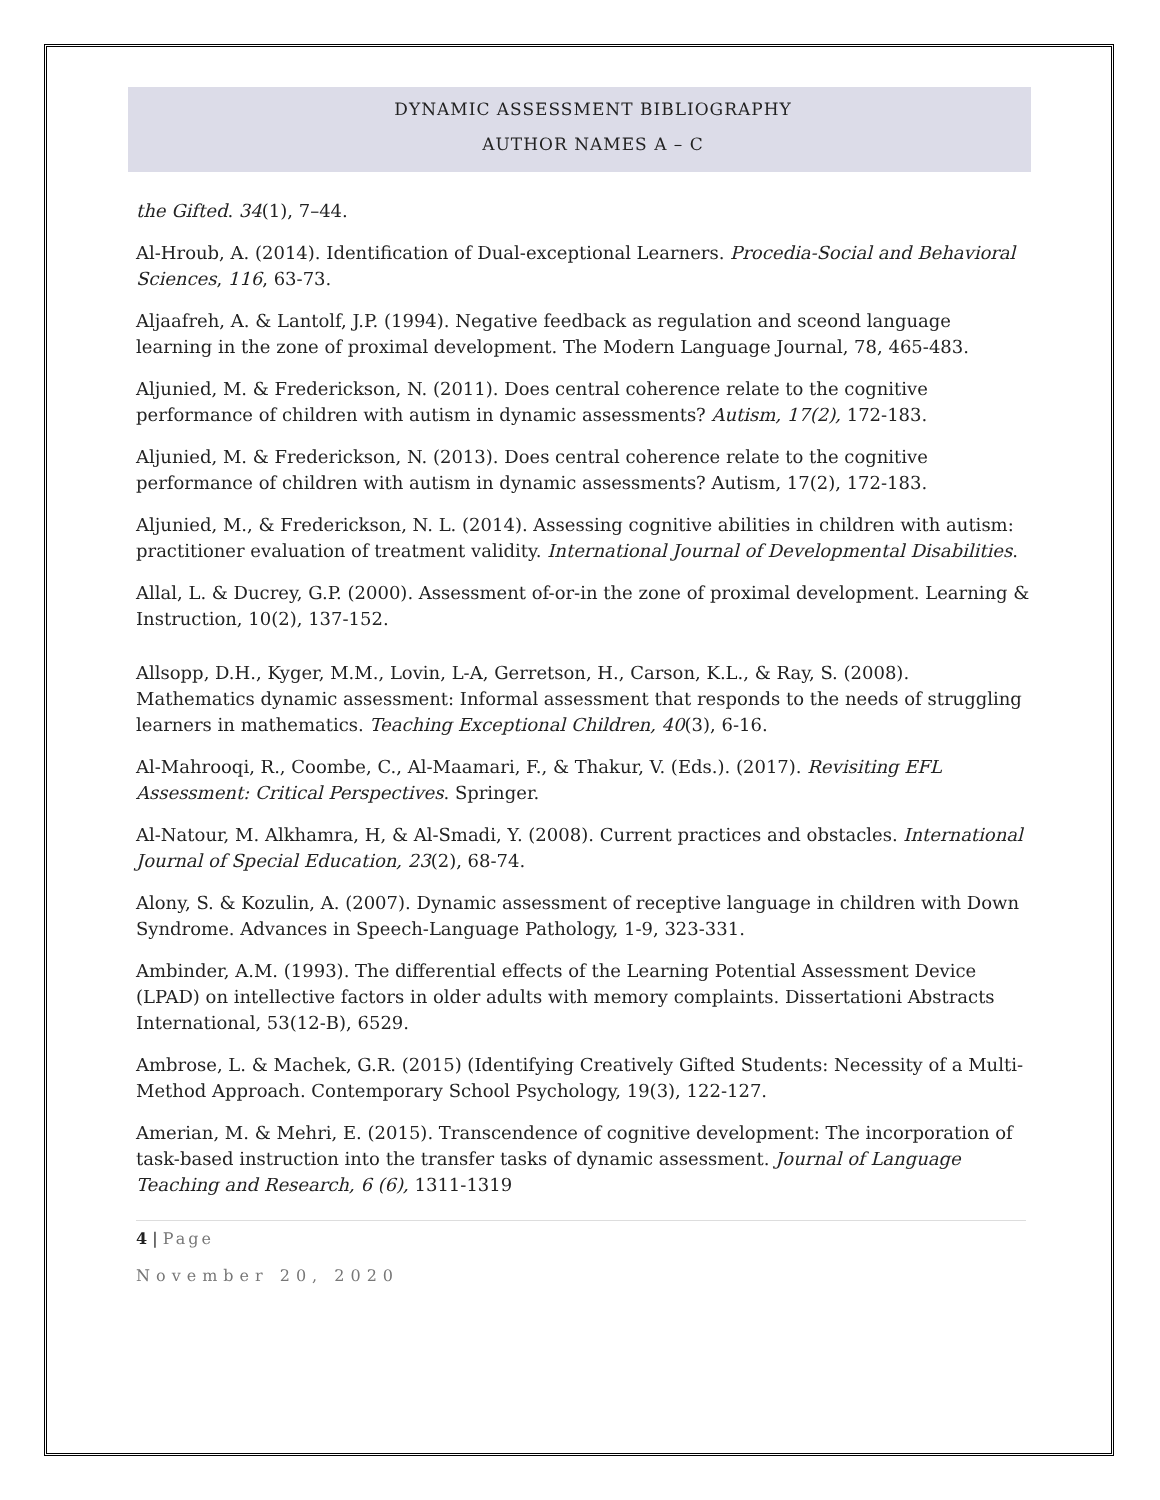DYNAMIC ASSESSMENT BIBLIOGRAPHY
AUTHOR NAMES A – C
the Gifted. 34(1), 7–44.
Al-Hroub, A. (2014). Identification of Dual-exceptional Learners. Procedia-Social and Behavioral Sciences, 116, 63-73.
Aljaafreh, A. & Lantolf, J.P. (1994). Negative feedback as regulation and sceond language learning in the zone of proximal development. The Modern Language Journal, 78, 465-483.
Aljunied, M. & Frederickson, N. (2011). Does central coherence relate to the cognitive performance of children with autism in dynamic assessments? Autism, 17(2), 172-183.
Aljunied, M. & Frederickson, N. (2013). Does central coherence relate to the cognitive performance of children with autism in dynamic assessments? Autism, 17(2), 172-183.
Aljunied, M., & Frederickson, N. L. (2014). Assessing cognitive abilities in children with autism: practitioner evaluation of treatment validity. International Journal of Developmental Disabilities.
Allal, L. & Ducrey, G.P. (2000). Assessment of-or-in the zone of proximal development. Learning & Instruction, 10(2), 137-152.
Allsopp, D.H., Kyger, M.M., Lovin, L-A, Gerretson, H., Carson, K.L., & Ray, S. (2008). Mathematics dynamic assessment: Informal assessment that responds to the needs of struggling learners in mathematics. Teaching Exceptional Children, 40(3), 6-16.
Al-Mahrooqi, R., Coombe, C., Al-Maamari, F., & Thakur, V. (Eds.). (2017). Revisiting EFL Assessment: Critical Perspectives. Springer.
Al-Natour, M. Alkhamra, H, & Al-Smadi, Y. (2008). Current practices and obstacles. International Journal of Special Education, 23(2), 68-74.
Alony, S. & Kozulin, A. (2007). Dynamic assessment of receptive language in children with Down Syndrome. Advances in Speech-Language Pathology, 1-9, 323-331.
Ambinder, A.M. (1993). The differential effects of the Learning Potential Assessment Device (LPAD) on intellective factors in older adults with memory complaints. Dissertationi Abstracts International, 53(12-B), 6529.
Ambrose, L. & Machek, G.R. (2015) (Identifying Creatively Gifted Students: Necessity of a Multi-Method Approach. Contemporary School Psychology, 19(3), 122-127.
Amerian, M. & Mehri, E. (2015). Transcendence of cognitive development: The incorporation of task-based instruction into the transfer tasks of dynamic assessment. Journal of Language Teaching and Research, 6 (6), 1311-1319
4 | Page
November 20, 2020